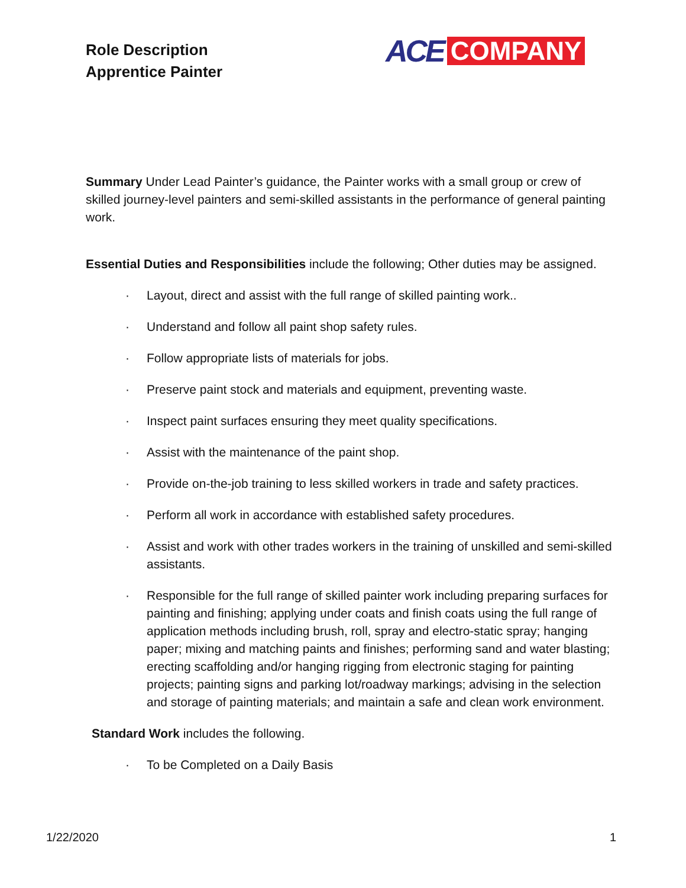Role Description
Apprentice Painter
ACE COMPANY
Summary Under Lead Painter’s guidance, the Painter works with a small group or crew of skilled journey-level painters and semi-skilled assistants in the performance of general painting work.
Essential Duties and Responsibilities include the following; Other duties may be assigned.
· Layout, direct and assist with the full range of skilled painting work..
· Understand and follow all paint shop safety rules.
· Follow appropriate lists of materials for jobs.
· Preserve paint stock and materials and equipment, preventing waste.
· Inspect paint surfaces ensuring they meet quality specifications.
· Assist with the maintenance of the paint shop.
· Provide on-the-job training to less skilled workers in trade and safety practices.
· Perform all work in accordance with established safety procedures.
· Assist and work with other trades workers in the training of unskilled and semi-skilled assistants.
· Responsible for the full range of skilled painter work including preparing surfaces for painting and finishing; applying under coats and finish coats using the full range of application methods including brush, roll, spray and electro-static spray; hanging paper; mixing and matching paints and finishes; performing sand and water blasting; erecting scaffolding and/or hanging rigging from electronic staging for painting projects; painting signs and parking lot/roadway markings; advising in the selection and storage of painting materials; and maintain a safe and clean work environment.
Standard Work includes the following.
· To be Completed on a Daily Basis
1/22/2020 1